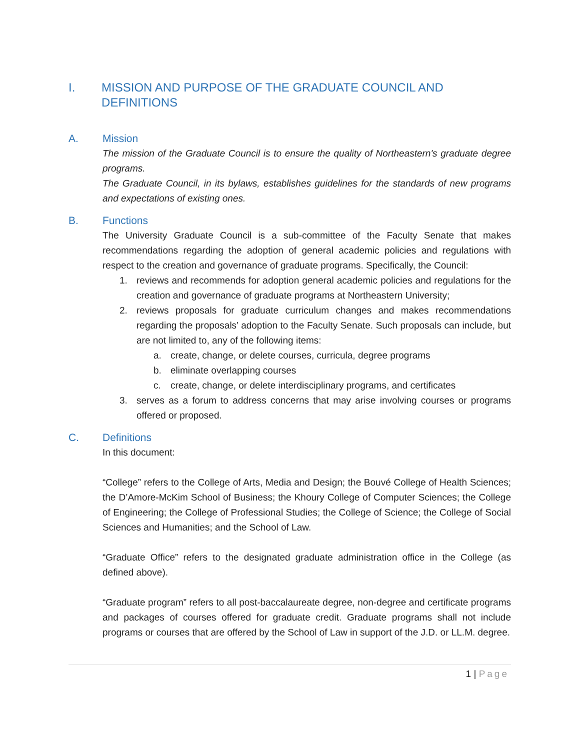I. MISSION AND PURPOSE OF THE GRADUATE COUNCIL AND DEFINITIONS
A. Mission
The mission of the Graduate Council is to ensure the quality of Northeastern's graduate degree programs.
The Graduate Council, in its bylaws, establishes guidelines for the standards of new programs and expectations of existing ones.
B. Functions
The University Graduate Council is a sub-committee of the Faculty Senate that makes recommendations regarding the adoption of general academic policies and regulations with respect to the creation and governance of graduate programs. Specifically, the Council:
1. reviews and recommends for adoption general academic policies and regulations for the creation and governance of graduate programs at Northeastern University;
2. reviews proposals for graduate curriculum changes and makes recommendations regarding the proposals’ adoption to the Faculty Senate. Such proposals can include, but are not limited to, any of the following items:
a. create, change, or delete courses, curricula, degree programs
b. eliminate overlapping courses
c. create, change, or delete interdisciplinary programs, and certificates
3. serves as a forum to address concerns that may arise involving courses or programs offered or proposed.
C. Definitions
In this document:
“College” refers to the College of Arts, Media and Design; the Bouvé College of Health Sciences; the D’Amore-McKim School of Business; the Khoury College of Computer Sciences; the College of Engineering; the College of Professional Studies; the College of Science; the College of Social Sciences and Humanities; and the School of Law.
“Graduate Office” refers to the designated graduate administration office in the College (as defined above).
“Graduate program” refers to all post-baccalaureate degree, non-degree and certificate programs and packages of courses offered for graduate credit. Graduate programs shall not include programs or courses that are offered by the School of Law in support of the J.D. or LL.M. degree.
1 | Page